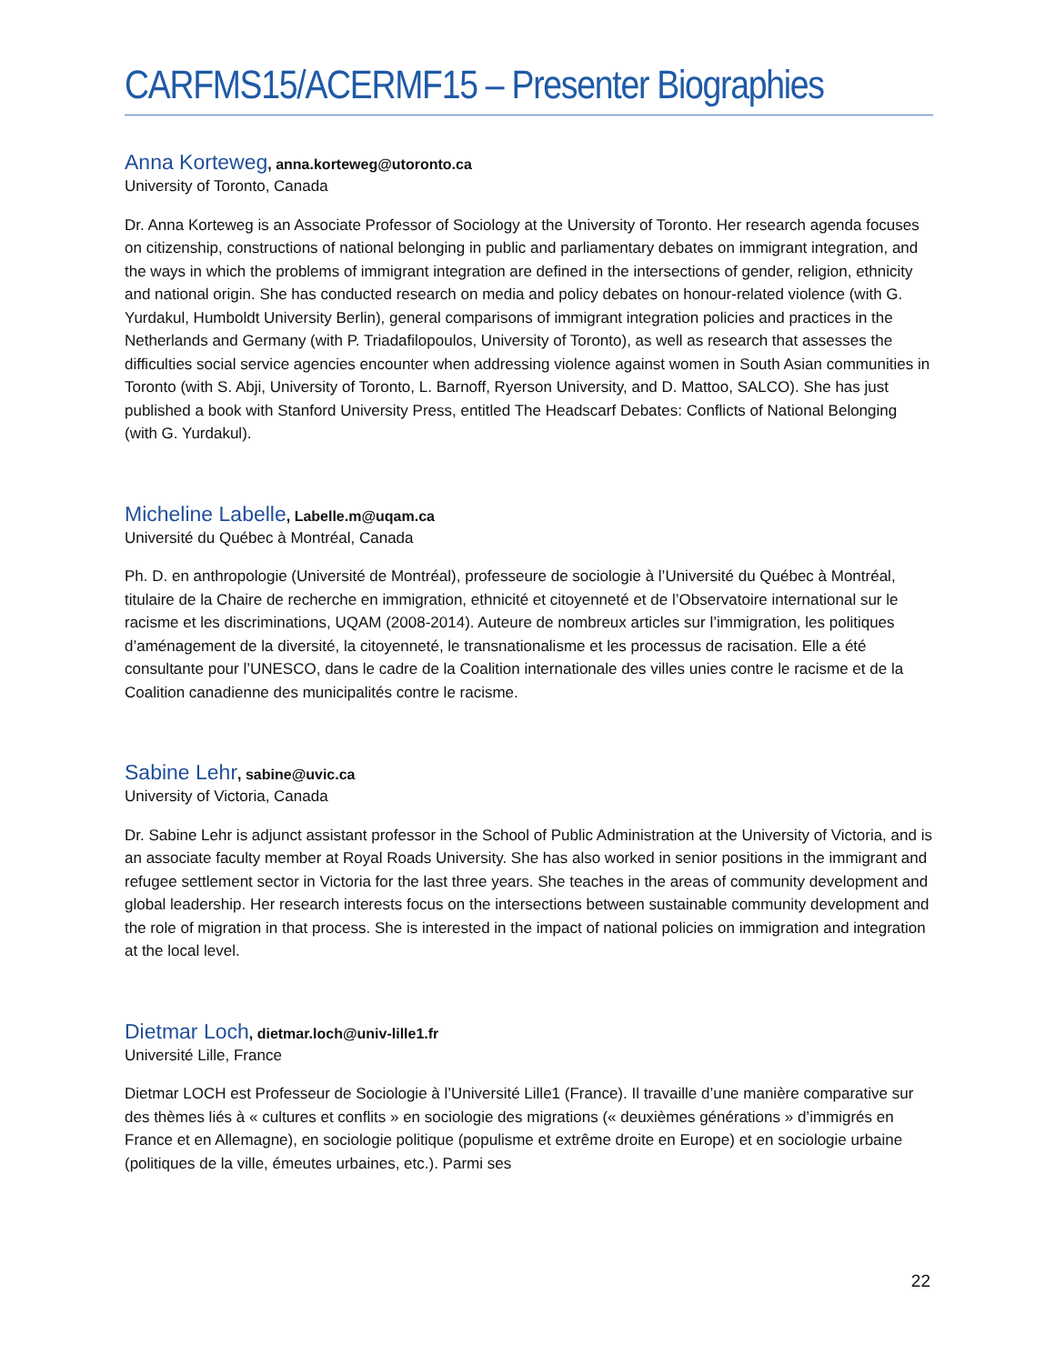CARFMS15/ACERMF15 – Presenter Biographies
Anna Korteweg, anna.korteweg@utoronto.ca
University of Toronto, Canada
Dr. Anna Korteweg is an Associate Professor of Sociology at the University of Toronto. Her research agenda focuses on citizenship, constructions of national belonging in public and parliamentary debates on immigrant integration, and the ways in which the problems of immigrant integration are defined in the intersections of gender, religion, ethnicity and national origin. She has conducted research on media and policy debates on honour-related violence (with G. Yurdakul, Humboldt University Berlin), general comparisons of immigrant integration policies and practices in the Netherlands and Germany (with P. Triadafilopoulos, University of Toronto), as well as research that assesses the difficulties social service agencies encounter when addressing violence against women in South Asian communities in Toronto (with S. Abji, University of Toronto, L. Barnoff, Ryerson University, and D. Mattoo, SALCO). She has just published a book with Stanford University Press, entitled The Headscarf Debates: Conflicts of National Belonging (with G. Yurdakul).
Micheline Labelle, Labelle.m@uqam.ca
Université du Québec à Montréal, Canada
Ph. D. en anthropologie (Université de Montréal), professeure de sociologie à l’Université du Québec à Montréal, titulaire de la Chaire de recherche en immigration, ethnicité et citoyenneté et de l’Observatoire international sur le racisme et les discriminations, UQAM (2008-2014). Auteure de nombreux articles sur l’immigration, les politiques d’aménagement de la diversité, la citoyenneté, le transnationalisme et les processus de racisation. Elle a été consultante pour l’UNESCO, dans le cadre de la Coalition internationale des villes unies contre le racisme et de la Coalition canadienne des municipalités contre le racisme.
Sabine Lehr, sabine@uvic.ca
University of Victoria, Canada
Dr. Sabine Lehr is adjunct assistant professor in the School of Public Administration at the University of Victoria, and is an associate faculty member at Royal Roads University. She has also worked in senior positions in the immigrant and refugee settlement sector in Victoria for the last three years. She teaches in the areas of community development and global leadership. Her research interests focus on the intersections between sustainable community development and the role of migration in that process. She is interested in the impact of national policies on immigration and integration at the local level.
Dietmar Loch, dietmar.loch@univ-lille1.fr
Université Lille, France
Dietmar LOCH est Professeur de Sociologie à l’Université Lille1 (France). Il travaille d’une manière comparative sur des thèmes liés à « cultures et conflits » en sociologie des migrations (« deuxièmes générations » d’immigrés en France et en Allemagne), en sociologie politique (populisme et extrême droite en Europe) et en sociologie urbaine (politiques de la ville, émeutes urbaines, etc.). Parmi ses
22